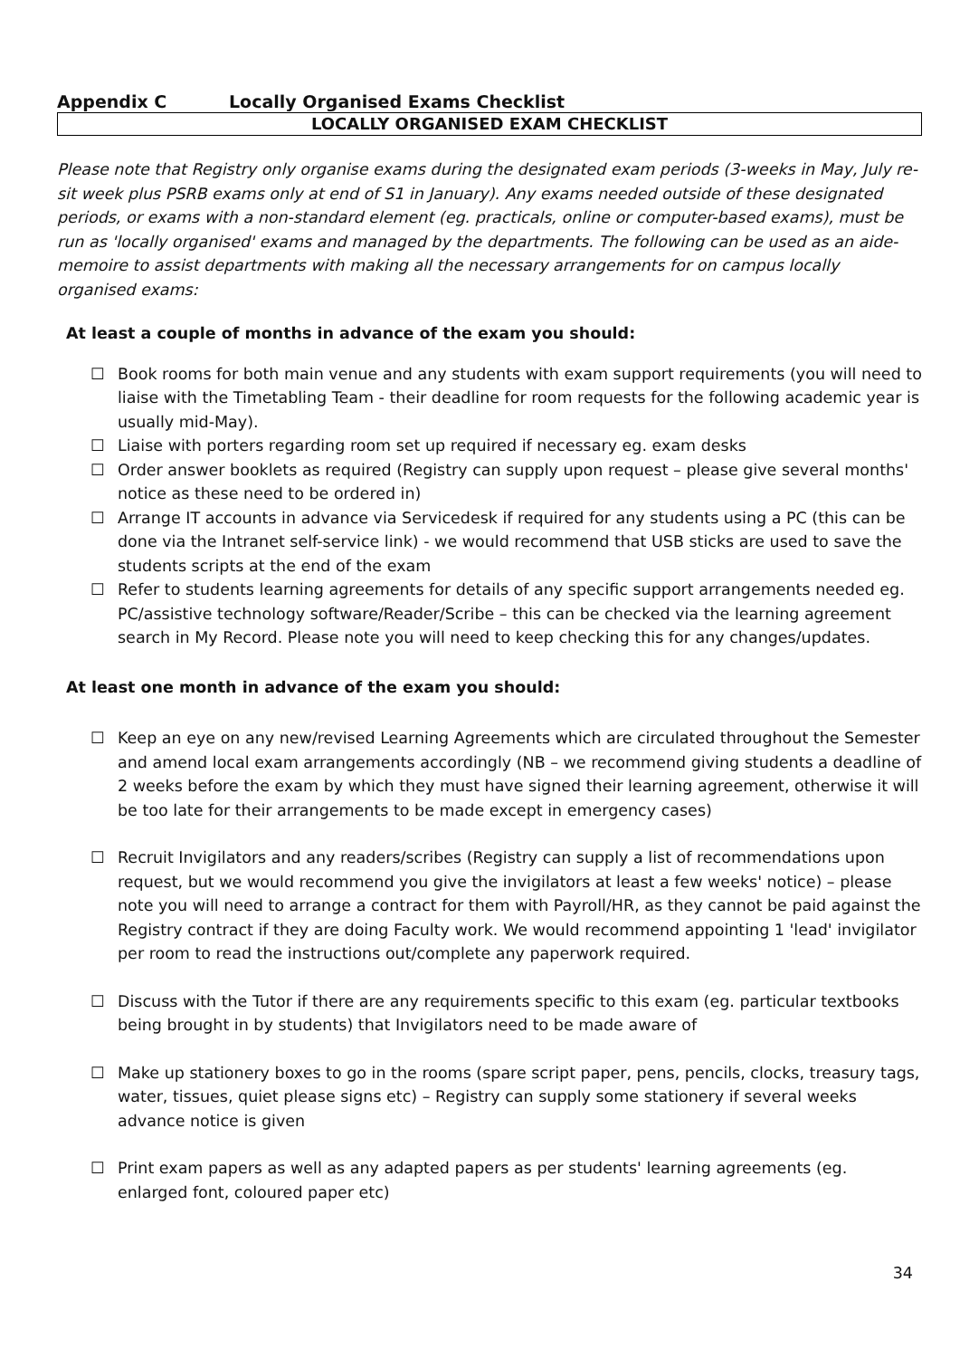Appendix C Locally Organised Exams Checklist
LOCALLY ORGANISED EXAM CHECKLIST
Please note that Registry only organise exams during the designated exam periods (3-weeks in May, July re-sit week plus PSRB exams only at end of S1 in January). Any exams needed outside of these designated periods, or exams with a non-standard element (eg. practicals, online or computer-based exams), must be run as 'locally organised' exams and managed by the departments. The following can be used as an aide-memoire to assist departments with making all the necessary arrangements for on campus locally organised exams:
At least a couple of months in advance of the exam you should:
☐ Book rooms for both main venue and any students with exam support requirements (you will need to liaise with the Timetabling Team - their deadline for room requests for the following academic year is usually mid-May).
☐ Liaise with porters regarding room set up required if necessary eg. exam desks
☐ Order answer booklets as required (Registry can supply upon request – please give several months' notice as these need to be ordered in)
☐ Arrange IT accounts in advance via Servicedesk if required for any students using a PC (this can be done via the Intranet self-service link) - we would recommend that USB sticks are used to save the students scripts at the end of the exam
☐ Refer to students learning agreements for details of any specific support arrangements needed eg. PC/assistive technology software/Reader/Scribe – this can be checked via the learning agreement search in My Record. Please note you will need to keep checking this for any changes/updates.
At least one month in advance of the exam you should:
☐ Keep an eye on any new/revised Learning Agreements which are circulated throughout the Semester and amend local exam arrangements accordingly (NB – we recommend giving students a deadline of 2 weeks before the exam by which they must have signed their learning agreement, otherwise it will be too late for their arrangements to be made except in emergency cases)
☐ Recruit Invigilators and any readers/scribes (Registry can supply a list of recommendations upon request, but we would recommend you give the invigilators at least a few weeks' notice) – please note you will need to arrange a contract for them with Payroll/HR, as they cannot be paid against the Registry contract if they are doing Faculty work. We would recommend appointing 1 'lead' invigilator per room to read the instructions out/complete any paperwork required.
☐ Discuss with the Tutor if there are any requirements specific to this exam (eg. particular textbooks being brought in by students) that Invigilators need to be made aware of
☐ Make up stationery boxes to go in the rooms (spare script paper, pens, pencils, clocks, treasury tags, water, tissues, quiet please signs etc) – Registry can supply some stationery if several weeks advance notice is given
☐ Print exam papers as well as any adapted papers as per students' learning agreements (eg. enlarged font, coloured paper etc)
34